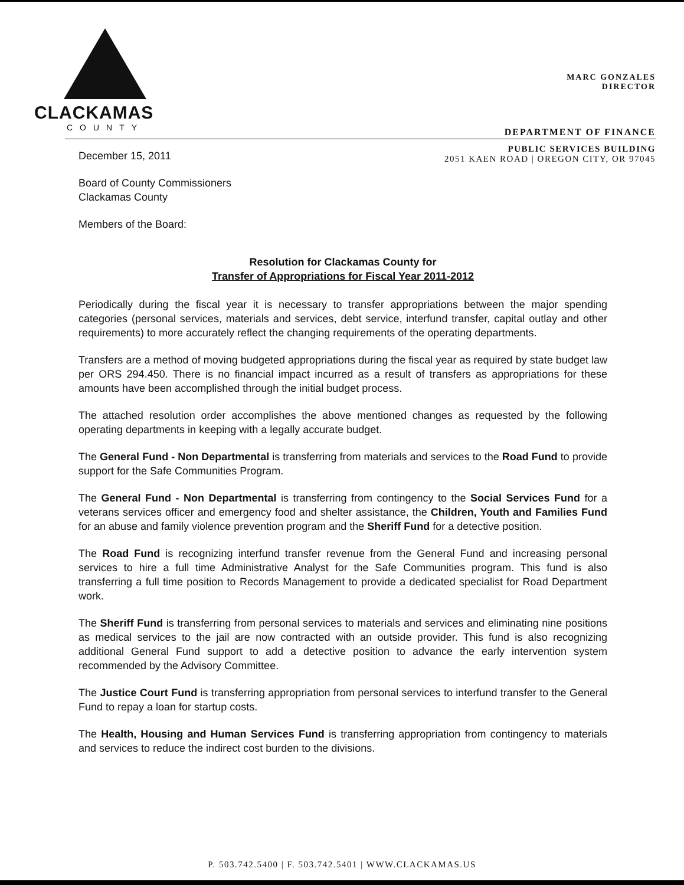CLACKAMAS
COUNTY
MARC GONZALES
DIRECTOR
DEPARTMENT OF FINANCE
December 15, 2011
PUBLIC SERVICES BUILDING
2051 KAEN ROAD | OREGON CITY, OR 97045
Board of County Commissioners
Clackamas County
Members of the Board:
Resolution for Clackamas County for
Transfer of Appropriations for Fiscal Year 2011-2012
Periodically during the fiscal year it is necessary to transfer appropriations between the major spending categories (personal services, materials and services, debt service, interfund transfer, capital outlay and other requirements) to more accurately reflect the changing requirements of the operating departments.
Transfers are a method of moving budgeted appropriations during the fiscal year as required by state budget law per ORS 294.450. There is no financial impact incurred as a result of transfers as appropriations for these amounts have been accomplished through the initial budget process.
The attached resolution order accomplishes the above mentioned changes as requested by the following operating departments in keeping with a legally accurate budget.
The General Fund - Non Departmental is transferring from materials and services to the Road Fund to provide support for the Safe Communities Program.
The General Fund - Non Departmental is transferring from contingency to the Social Services Fund for a veterans services officer and emergency food and shelter assistance, the Children, Youth and Families Fund for an abuse and family violence prevention program and the Sheriff Fund for a detective position.
The Road Fund is recognizing interfund transfer revenue from the General Fund and increasing personal services to hire a full time Administrative Analyst for the Safe Communities program. This fund is also transferring a full time position to Records Management to provide a dedicated specialist for Road Department work.
The Sheriff Fund is transferring from personal services to materials and services and eliminating nine positions as medical services to the jail are now contracted with an outside provider. This fund is also recognizing additional General Fund support to add a detective position to advance the early intervention system recommended by the Advisory Committee.
The Justice Court Fund is transferring appropriation from personal services to interfund transfer to the General Fund to repay a loan for startup costs.
The Health, Housing and Human Services Fund is transferring appropriation from contingency to materials and services to reduce the indirect cost burden to the divisions.
P. 503.742.5400 | F. 503.742.5401 | WWW.CLACKAMAS.US